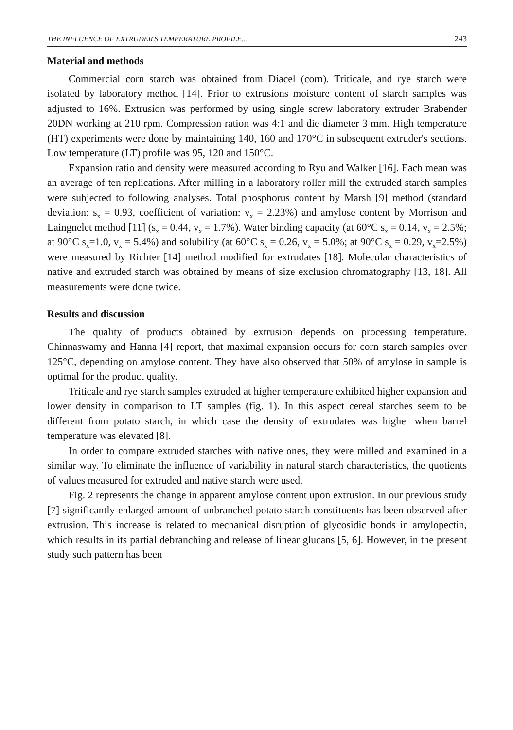THE INFLUENCE OF EXTRUDER'S TEMPERATURE PROFILE... 243
Material and methods
Commercial corn starch was obtained from Diacel (corn). Triticale, and rye starch were isolated by laboratory method [14]. Prior to extrusions moisture content of starch samples was adjusted to 16%. Extrusion was performed by using single screw laboratory extruder Brabender 20DN working at 210 rpm. Compression ration was 4:1 and die diameter 3 mm. High temperature (HT) experiments were done by maintaining 140, 160 and 170°C in subsequent extruder's sections. Low temperature (LT) profile was 95, 120 and 150°C.
Expansion ratio and density were measured according to Ryu and Walker [16]. Each mean was an average of ten replications. After milling in a laboratory roller mill the extruded starch samples were subjected to following analyses. Total phosphorus content by Marsh [9] method (standard deviation: s<sub>x</sub> = 0.93, coefficient of variation: v<sub>x</sub> = 2.23%) and amylose content by Morrison and Laingnelet method [11] (s<sub>x</sub> = 0.44, v<sub>x</sub> = 1.7%). Water binding capacity (at 60°C s<sub>x</sub> = 0.14, v<sub>x</sub> = 2.5%; at 90°C s<sub>x</sub>=1.0, v<sub>x</sub> = 5.4%) and solubility (at 60°C s<sub>x</sub> = 0.26, v<sub>x</sub> = 5.0%; at 90°C s<sub>x</sub> = 0.29, v<sub>x</sub>=2.5%) were measured by Richter [14] method modified for extrudates [18]. Molecular characteristics of native and extruded starch was obtained by means of size exclusion chromatography [13, 18]. All measurements were done twice.
Results and discussion
The quality of products obtained by extrusion depends on processing temperature. Chinnaswamy and Hanna [4] report, that maximal expansion occurs for corn starch samples over 125°C, depending on amylose content. They have also observed that 50% of amylose in sample is optimal for the product quality.
Triticale and rye starch samples extruded at higher temperature exhibited higher expansion and lower density in comparison to LT samples (fig. 1). In this aspect cereal starches seem to be different from potato starch, in which case the density of extrudates was higher when barrel temperature was elevated [8].
In order to compare extruded starches with native ones, they were milled and examined in a similar way. To eliminate the influence of variability in natural starch characteristics, the quotients of values measured for extruded and native starch were used.
Fig. 2 represents the change in apparent amylose content upon extrusion. In our previous study [7] significantly enlarged amount of unbranched potato starch constituents has been observed after extrusion. This increase is related to mechanical disruption of glycosidic bonds in amylopectin, which results in its partial debranching and release of linear glucans [5, 6]. However, in the present study such pattern has been